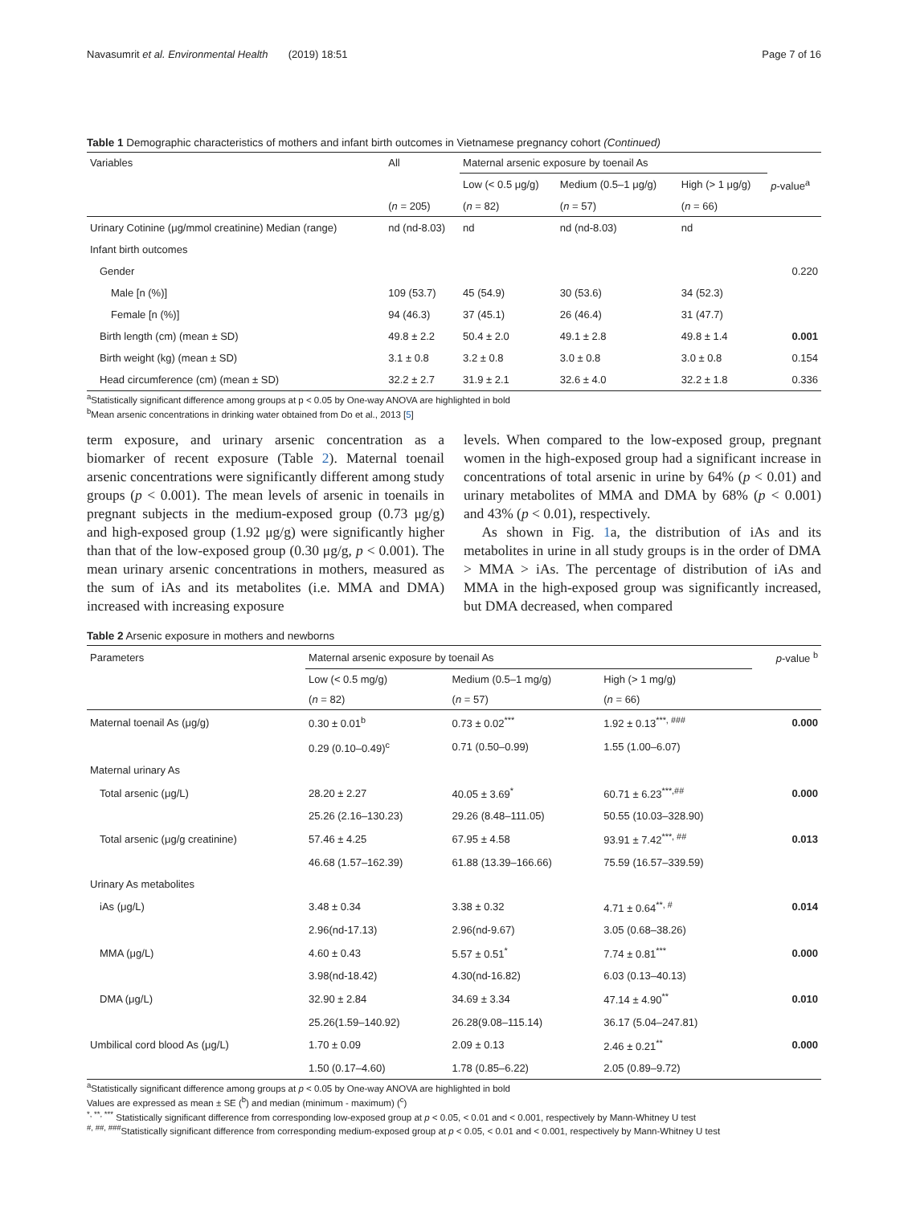Navasumrit et al. Environmental Health (2019) 18:51 Page 7 of 16
Table 1 Demographic characteristics of mothers and infant birth outcomes in Vietnamese pregnancy cohort (Continued)
| Variables | All | Maternal arsenic exposure by toenail As | | | |
| --- | --- | --- | --- | --- | --- |
| | | Low (< 0.5 μg/g) | Medium (0.5–1 μg/g) | High (> 1 μg/g) | p -value<sup>a</sup> |
| | ( n = 205) | ( n = 82) | ( n = 57) | ( n = 66) | |
| Urinary Cotinine (μg/mmol creatinine) Median (range) | nd (nd-8.03) | nd | nd (nd-8.03) | nd | |
| Infant birth outcomes | | | | | |
| Gender | | | | | 0.220 |
| Male [n (%)] | 109 (53.7) | 45 (54.9) | 30 (53.6) | 34 (52.3) | |
| Female [n (%)] | 94 (46.3) | 37 (45.1) | 26 (46.4) | 31 (47.7) | |
| Birth length (cm) (mean ± SD) | 49.8 ± 2.2 | 50.4 ± 2.0 | 49.1 ± 2.8 | 49.8 ± 1.4 | 0.001 |
| Birth weight (kg) (mean ± SD) | 3.1 ± 0.8 | 3.2 ± 0.8 | 3.0 ± 0.8 | 3.0 ± 0.8 | 0.154 |
| Head circumference (cm) (mean ± SD) | 32.2 ± 2.7 | 31.9 ± 2.1 | 32.6 ± 4.0 | 32.2 ± 1.8 | 0.336 |
<sup>a</sup> Statistically significant difference among groups at p < 0.05 by One-way ANOVA are highlighted in bold
<sup>b</sup> Mean arsenic concentrations in drinking water obtained from Do et al., 2013 [5]
term exposure, and urinary arsenic concentration as a biomarker of recent exposure (Table 2). Maternal toenail arsenic concentrations were significantly different among study groups (p < 0.001). The mean levels of arsenic in toenails in pregnant subjects in the medium-exposed group (0.73 μg/g) and high-exposed group (1.92 μg/g) were significantly higher than that of the low-exposed group (0.30 μg/g, p < 0.001). The mean urinary arsenic concentrations in mothers, measured as the sum of iAs and its metabolites (i.e. MMA and DMA) increased with increasing exposure
levels. When compared to the low-exposed group, pregnant women in the high-exposed group had a significant increase in concentrations of total arsenic in urine by 64% (p < 0.01) and urinary metabolites of MMA and DMA by 68% (p < 0.001) and 43% (p < 0.01), respectively.
As shown in Fig. 1a, the distribution of iAs and its metabolites in urine in all study groups is in the order of DMA > MMA > iAs. The percentage of distribution of iAs and MMA in the high-exposed group was significantly increased, but DMA decreased, when compared
Table 2 Arsenic exposure in mothers and newborns
| Parameters | Maternal arsenic exposure by toenail As | | | p -value <sup>b</sup> |
| --- | --- | --- | --- | --- |
| | Low (< 0.5 mg/g) | Medium (0.5–1 mg/g) | High (> 1 mg/g) | |
| | ( n = 82) | ( n = 57) | ( n = 66) | |
| Maternal toenail As (μg/g) | 0.30 ± 0.01<sup>b</sup> | 0.73 ± 0.02<sup>***</sup> | 1.92 ± 0.13<sup>***, ###</sup> | 0.000 |
| | 0.29 (0.10–0.49)<sup>c</sup> | 0.71 (0.50–0.99) | 1.55 (1.00–6.07) | |
| Maternal urinary As | | | | |
| Total arsenic (μg/L) | 28.20 ± 2.27 | 40.05 ± 3.69<sup>*</sup> | 60.71 ± 6.23<sup>***,##</sup> | 0.000 |
| | 25.26 (2.16–130.23) | 29.26 (8.48–111.05) | 50.55 (10.03–328.90) | |
| Total arsenic (μg/g creatinine) | 57.46 ± 4.25 | 67.95 ± 4.58 | 93.91 ± 7.42<sup>***, ##</sup> | 0.013 |
| | 46.68 (1.57–162.39) | 61.88 (13.39–166.66) | 75.59 (16.57–339.59) | |
| Urinary As metabolites | | | | |
| iAs (μg/L) | 3.48 ± 0.34 | 3.38 ± 0.32 | 4.71 ± 0.64<sup>**, #</sup> | 0.014 |
| | 2.96(nd-17.13) | 2.96(nd-9.67) | 3.05 (0.68–38.26) | |
| MMA (μg/L) | 4.60 ± 0.43 | 5.57 ± 0.51<sup>*</sup> | 7.74 ± 0.81<sup>***</sup> | 0.000 |
| | 3.98(nd-18.42) | 4.30(nd-16.82) | 6.03 (0.13–40.13) | |
| DMA (μg/L) | 32.90 ± 2.84 | 34.69 ± 3.34 | 47.14 ± 4.90<sup>**</sup> | 0.010 |
| | 25.26(1.59–140.92) | 26.28(9.08–115.14) | 36.17 (5.04–247.81) | |
| Umbilical cord blood As (μg/L) | 1.70 ± 0.09 | 2.09 ± 0.13 | 2.46 ± 0.21<sup>**</sup> | 0.000 |
| | 1.50 (0.17–4.60) | 1.78 (0.85–6.22) | 2.05 (0.89–9.72) | |
<sup>a</sup> Statistically significant difference among groups at p < 0.05 by One-way ANOVA are highlighted in bold
Values are expressed as mean ± SE (<sup>b</sup>) and median (minimum - maximum) (<sup>c</sup>)
<sup>*, **, ***</sup> Statistically significant difference from corresponding low-exposed group at p < 0.05, < 0.01 and < 0.001, respectively by Mann-Whitney U test
<sup>#, ##, ###</sup>Statistically significant difference from corresponding medium-exposed group at p < 0.05, < 0.01 and < 0.001, respectively by Mann-Whitney U test